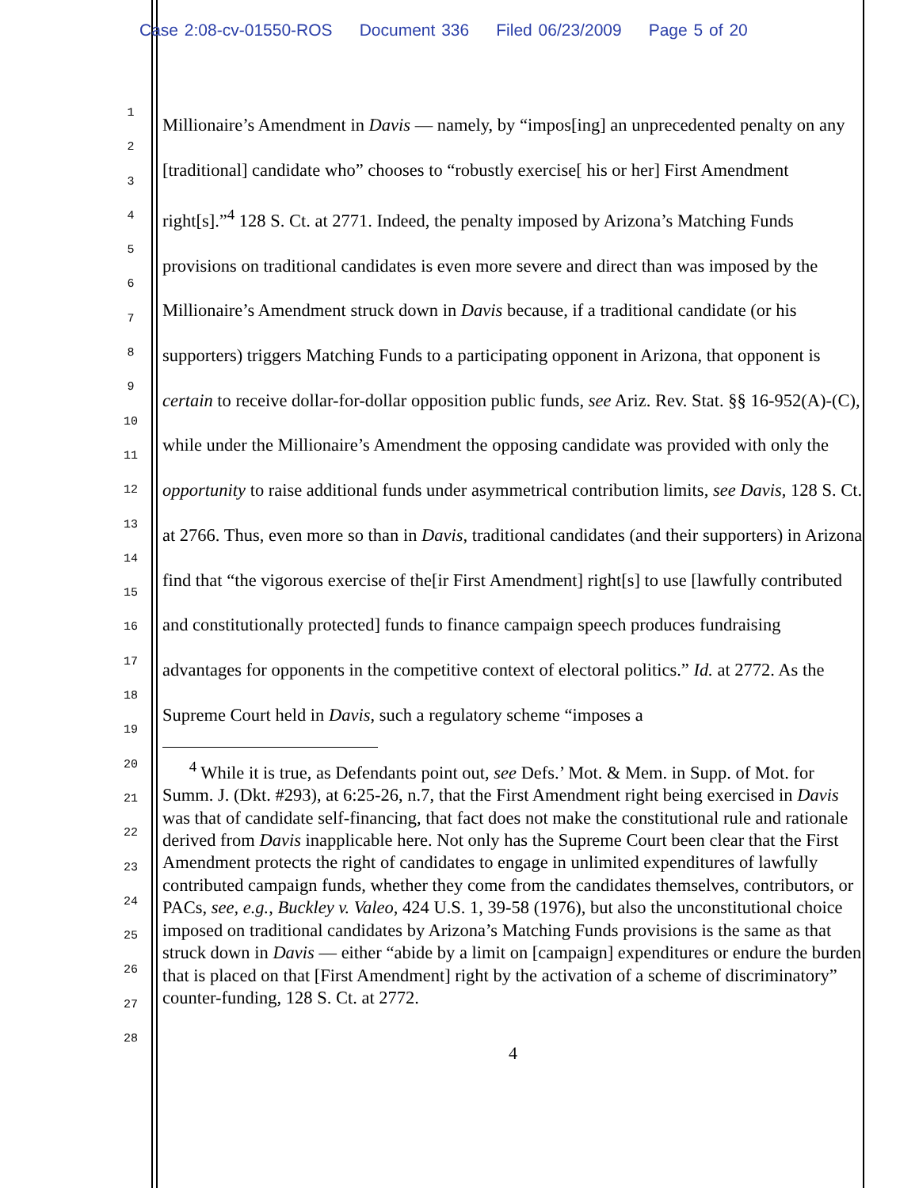Case 2:08-cv-01550-ROS Document 336 Filed 06/23/2009 Page 5 of 20
1
2
3
4
5
6
7
8
9
10
11
12
13
14
15
16
17
18
19
20
21
22
23
24
25
26
27
28
Millionaire’s Amendment in Davis — namely, by “impos[ing] an unprecedented penalty on any [traditional] candidate who” chooses to “robustly exercise[ his or her] First Amendment right[s].”<sup>4</sup> 128 S. Ct. at 2771. Indeed, the penalty imposed by Arizona’s Matching Funds provisions on traditional candidates is even more severe and direct than was imposed by the Millionaire’s Amendment struck down in Davis because, if a traditional candidate (or his supporters) triggers Matching Funds to a participating opponent in Arizona, that opponent is certain to receive dollar-for-dollar opposition public funds, see Ariz. Rev. Stat. §§ 16-952(A)-(C), while under the Millionaire’s Amendment the opposing candidate was provided with only the opportunity to raise additional funds under asymmetrical contribution limits, see Davis, 128 S. Ct. at 2766. Thus, even more so than in Davis, traditional candidates (and their supporters) in Arizona find that “the vigorous exercise of the[ir First Amendment] right[s] to use [lawfully contributed and constitutionally protected] funds to finance campaign speech produces fundraising advantages for opponents in the competitive context of electoral politics.” Id. at 2772. As the Supreme Court held in Davis, such a regulatory scheme “imposes a
<sup>4</sup> While it is true, as Defendants point out, see Defs.’ Mot. & Mem. in Supp. of Mot. for Summ. J. (Dkt. #293), at 6:25-26, n.7, that the First Amendment right being exercised in Davis was that of candidate self-financing, that fact does not make the constitutional rule and rationale derived from Davis inapplicable here. Not only has the Supreme Court been clear that the First Amendment protects the right of candidates to engage in unlimited expenditures of lawfully contributed campaign funds, whether they come from the candidates themselves, contributors, or PACs, see, e.g., Buckley v. Valeo, 424 U.S. 1, 39-58 (1976), but also the unconstitutional choice imposed on traditional candidates by Arizona’s Matching Funds provisions is the same as that struck down in Davis — either “abide by a limit on [campaign] expenditures or endure the burden that is placed on that [First Amendment] right by the activation of a scheme of discriminatory” counter-funding, 128 S. Ct. at 2772.
4